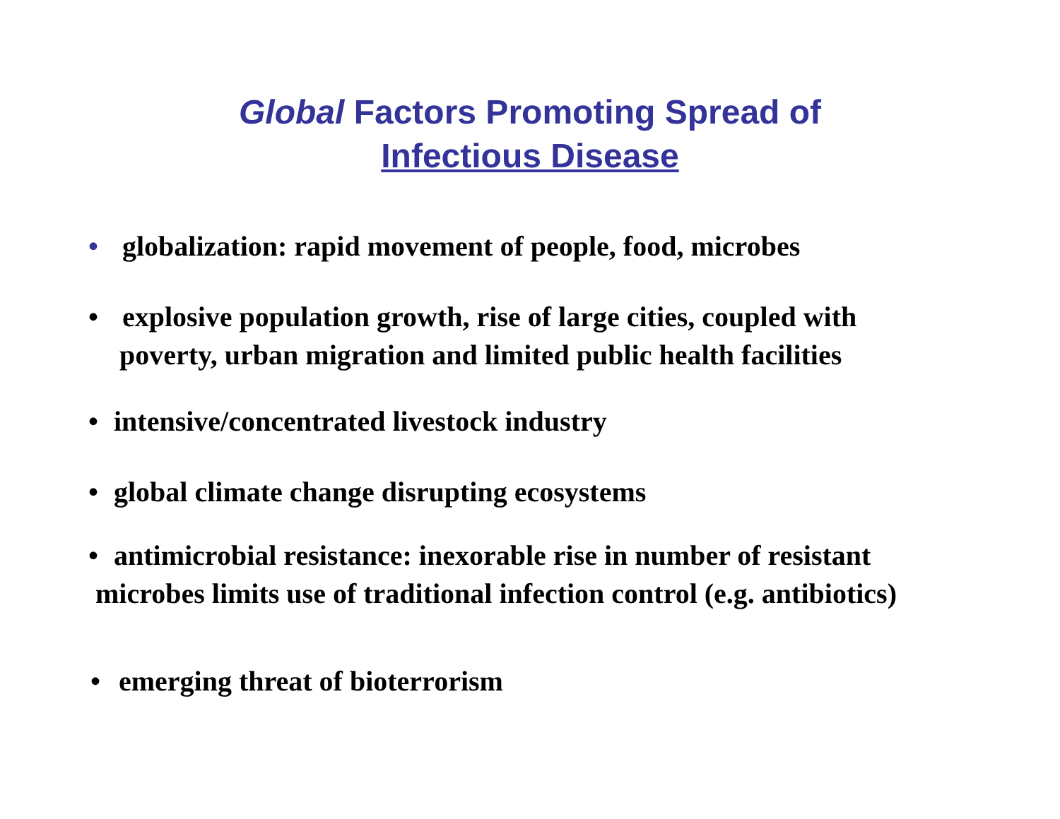Global Factors Promoting Spread of
Infectious Disease
• globalization: rapid movement of people, food, microbes
• explosive population growth, rise of large cities, coupled with
poverty, urban migration and limited public health facilities
• intensive/concentrated livestock industry
• global climate change disrupting ecosystems
• antimicrobial resistance: inexorable rise in number of resistant
microbes limits use of traditional infection control (e.g. antibiotics)
• emerging threat of bioterrorism